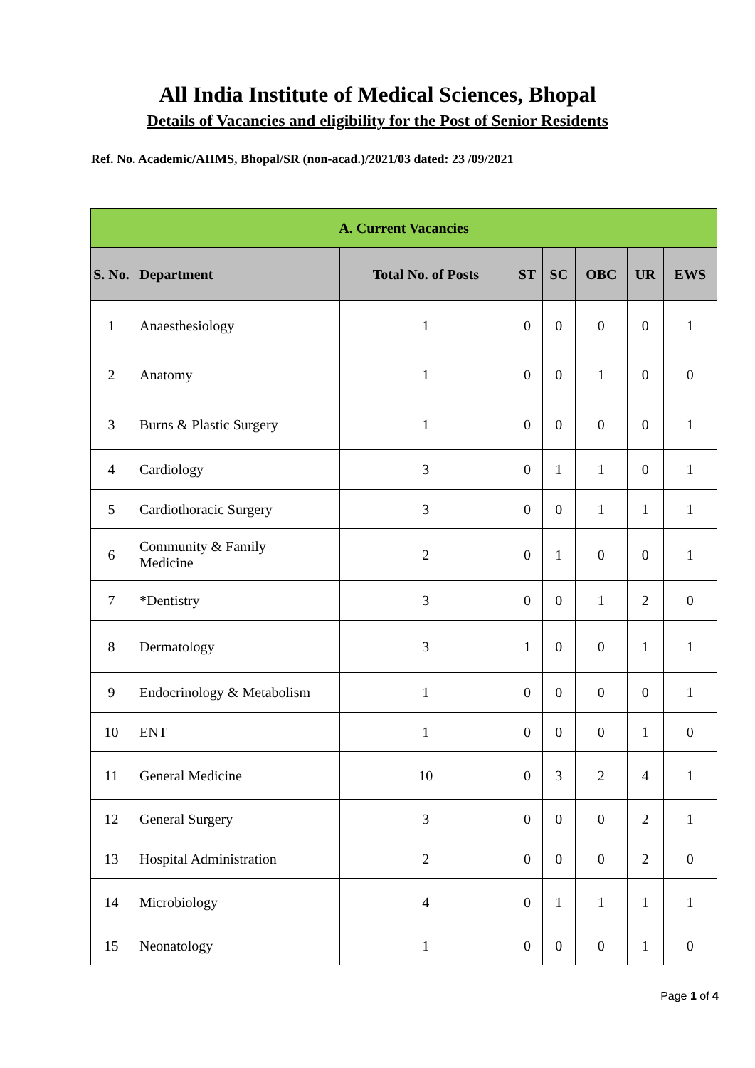All India Institute of Medical Sciences, Bhopal
Details of Vacancies and eligibility for the Post of Senior Residents
Ref. No. Academic/AIIMS, Bhopal/SR (non-acad.)/2021/03 dated: 23 /09/2021
| A. Current Vacancies | | | | | | | |
| --- | --- | --- | --- | --- | --- | --- | --- |
| S. No. | Department | Total No. of Posts | ST | SC | OBC | UR | EWS |
| 1 | Anaesthesiology | 1 | 0 | 0 | 0 | 0 | 1 |
| 2 | Anatomy | 1 | 0 | 0 | 1 | 0 | 0 |
| 3 | Burns & Plastic Surgery | 1 | 0 | 0 | 0 | 0 | 1 |
| 4 | Cardiology | 3 | 0 | 1 | 1 | 0 | 1 |
| 5 | Cardiothoracic Surgery | 3 | 0 | 0 | 1 | 1 | 1 |
| 6 | Community & Family Medicine | 2 | 0 | 1 | 0 | 0 | 1 |
| 7 | *Dentistry | 3 | 0 | 0 | 1 | 2 | 0 |
| 8 | Dermatology | 3 | 1 | 0 | 0 | 1 | 1 |
| 9 | Endocrinology & Metabolism | 1 | 0 | 0 | 0 | 0 | 1 |
| 10 | ENT | 1 | 0 | 0 | 0 | 1 | 0 |
| 11 | General Medicine | 10 | 0 | 3 | 2 | 4 | 1 |
| 12 | General Surgery | 3 | 0 | 0 | 0 | 2 | 1 |
| 13 | Hospital Administration | 2 | 0 | 0 | 0 | 2 | 0 |
| 14 | Microbiology | 4 | 0 | 1 | 1 | 1 | 1 |
| 15 | Neonatology | 1 | 0 | 0 | 0 | 1 | 0 |
Page 1 of 4